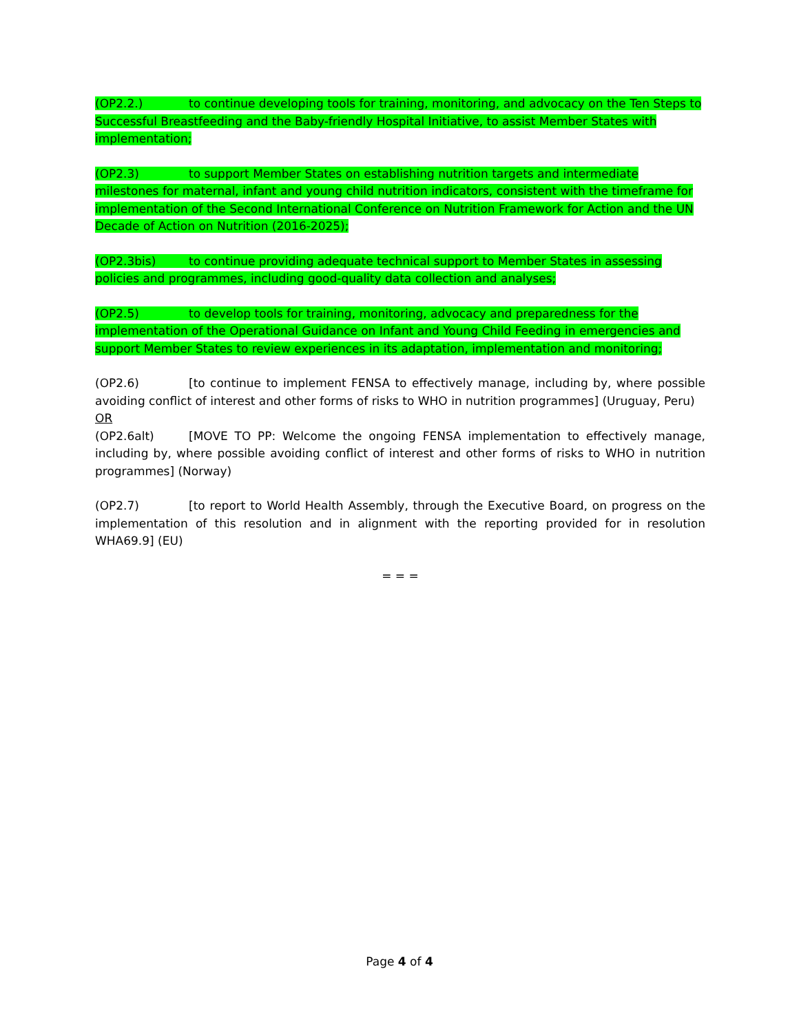(OP2.2.) to continue developing tools for training, monitoring, and advocacy on the Ten Steps to Successful Breastfeeding and the Baby-friendly Hospital Initiative, to assist Member States with implementation;
(OP2.3) to support Member States on establishing nutrition targets and intermediate milestones for maternal, infant and young child nutrition indicators, consistent with the timeframe for implementation of the Second International Conference on Nutrition Framework for Action and the UN Decade of Action on Nutrition (2016-2025);
(OP2.3bis) to continue providing adequate technical support to Member States in assessing policies and programmes, including good-quality data collection and analyses;
(OP2.5) to develop tools for training, monitoring, advocacy and preparedness for the implementation of the Operational Guidance on Infant and Young Child Feeding in emergencies and support Member States to review experiences in its adaptation, implementation and monitoring;
(OP2.6) [to continue to implement FENSA to effectively manage, including by, where possible avoiding conflict of interest and other forms of risks to WHO in nutrition programmes] (Uruguay, Peru)
OR
(OP2.6alt) [MOVE TO PP: Welcome the ongoing FENSA implementation to effectively manage, including by, where possible avoiding conflict of interest and other forms of risks to WHO in nutrition programmes] (Norway)
(OP2.7) [to report to World Health Assembly, through the Executive Board, on progress on the implementation of this resolution and in alignment with the reporting provided for in resolution WHA69.9] (EU)
= = =
Page 4 of 4